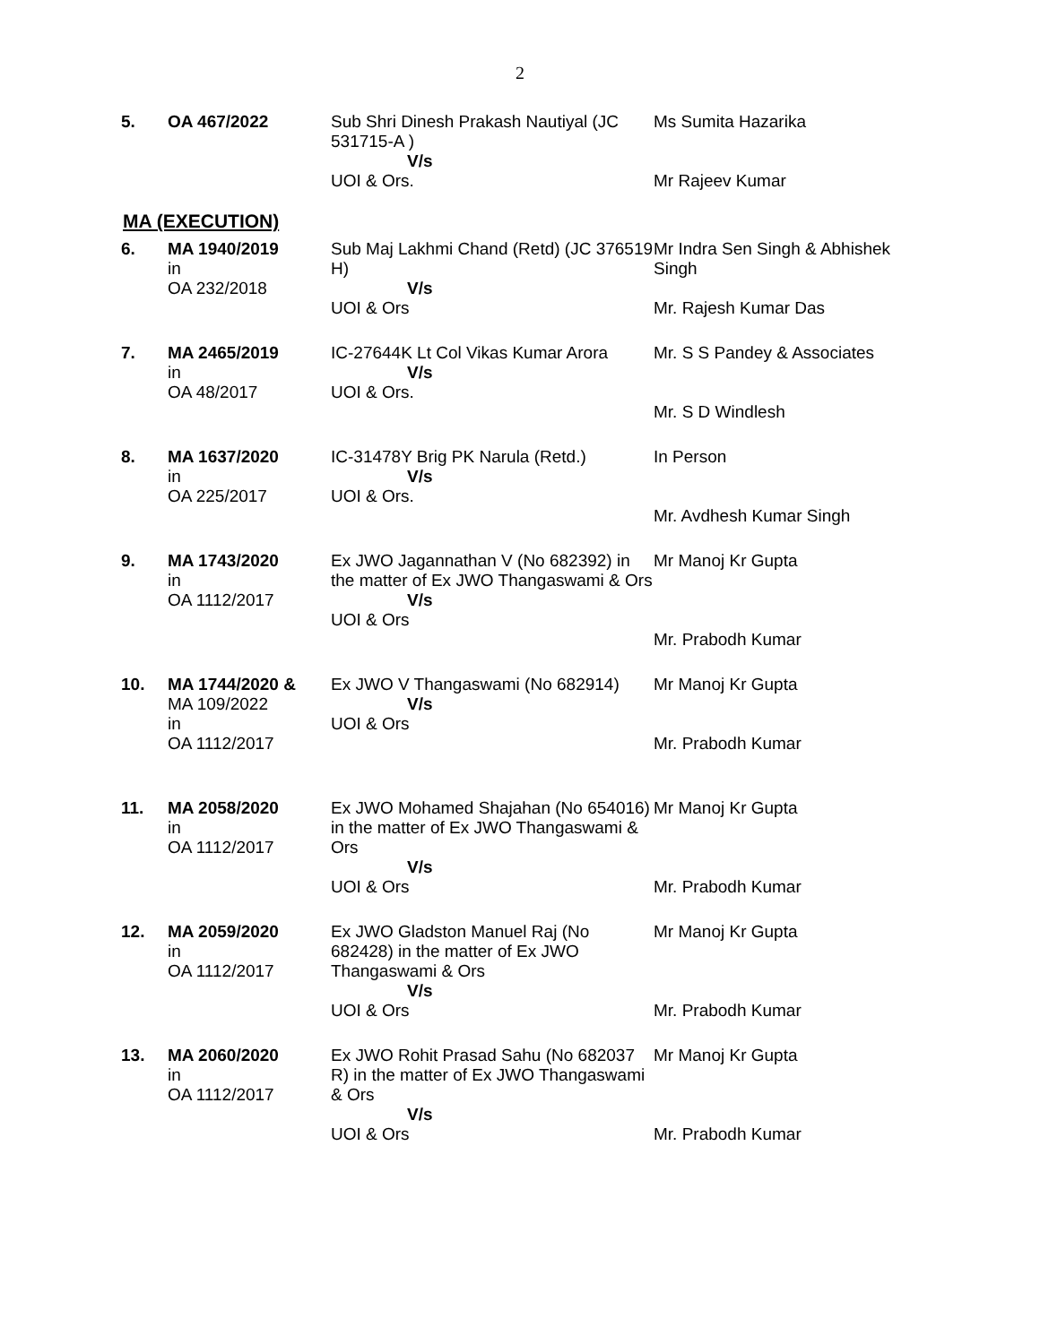2
| 5. | OA 467/2022 | Sub Shri Dinesh Prakash Nautiyal (JC 531715-A ) V/s UOI & Ors. | Ms Sumita Hazarika Mr Rajeev Kumar |
MA (EXECUTION)
| 6. | MA 1940/2019 in OA 232/2018 | Sub Maj Lakhmi Chand (Retd) (JC 376519 H) V/s UOI & Ors | Mr Indra Sen Singh & Abhishek Singh Mr. Rajesh Kumar Das |
| 7. | MA 2465/2019 in OA 48/2017 | IC-27644K Lt Col Vikas Kumar Arora V/s UOI & Ors. | Mr. S S Pandey & Associates Mr. S D Windlesh |
| 8. | MA 1637/2020 in OA 225/2017 | IC-31478Y Brig PK Narula (Retd.) V/s UOI & Ors. | In Person Mr. Avdhesh Kumar Singh |
| 9. | MA 1743/2020 in OA 1112/2017 | Ex JWO Jagannathan V (No 682392) in the matter of Ex JWO Thangaswami & Ors V/s UOI & Ors | Mr Manoj Kr Gupta Mr. Prabodh Kumar |
| 10. | MA 1744/2020 & MA 109/2022 in OA 1112/2017 | Ex JWO V Thangaswami (No 682914) V/s UOI & Ors | Mr Manoj Kr Gupta Mr. Prabodh Kumar |
| 11. | MA 2058/2020 in OA 1112/2017 | Ex JWO Mohamed Shajahan (No 654016) in the matter of Ex JWO Thangaswami & Ors V/s UOI & Ors | Mr Manoj Kr Gupta Mr. Prabodh Kumar |
| 12. | MA 2059/2020 in OA 1112/2017 | Ex JWO Gladston Manuel Raj (No 682428) in the matter of Ex JWO Thangaswami & Ors V/s UOI & Ors | Mr Manoj Kr Gupta Mr. Prabodh Kumar |
| 13. | MA 2060/2020 in OA 1112/2017 | Ex JWO Rohit Prasad Sahu (No 682037 R) in the matter of Ex JWO Thangaswami & Ors V/s UOI & Ors | Mr Manoj Kr Gupta Mr. Prabodh Kumar |